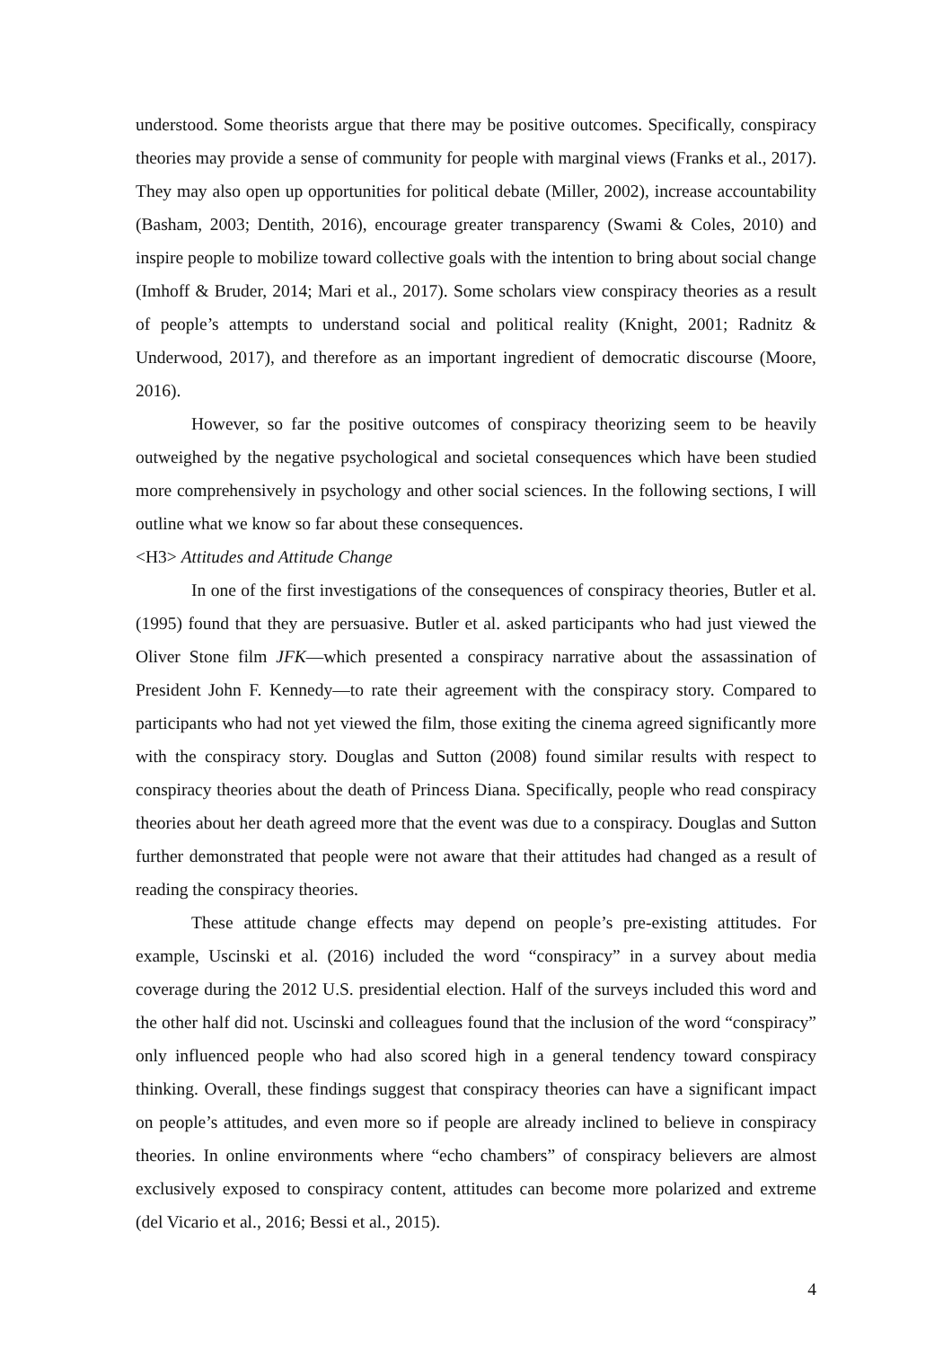understood. Some theorists argue that there may be positive outcomes. Specifically, conspiracy theories may provide a sense of community for people with marginal views (Franks et al., 2017). They may also open up opportunities for political debate (Miller, 2002), increase accountability (Basham, 2003; Dentith, 2016), encourage greater transparency (Swami & Coles, 2010) and inspire people to mobilize toward collective goals with the intention to bring about social change (Imhoff & Bruder, 2014; Mari et al., 2017). Some scholars view conspiracy theories as a result of people’s attempts to understand social and political reality (Knight, 2001; Radnitz & Underwood, 2017), and therefore as an important ingredient of democratic discourse (Moore, 2016).
However, so far the positive outcomes of conspiracy theorizing seem to be heavily outweighed by the negative psychological and societal consequences which have been studied more comprehensively in psychology and other social sciences. In the following sections, I will outline what we know so far about these consequences.
<H3> Attitudes and Attitude Change
In one of the first investigations of the consequences of conspiracy theories, Butler et al. (1995) found that they are persuasive. Butler et al. asked participants who had just viewed the Oliver Stone film JFK—which presented a conspiracy narrative about the assassination of President John F. Kennedy—to rate their agreement with the conspiracy story. Compared to participants who had not yet viewed the film, those exiting the cinema agreed significantly more with the conspiracy story. Douglas and Sutton (2008) found similar results with respect to conspiracy theories about the death of Princess Diana. Specifically, people who read conspiracy theories about her death agreed more that the event was due to a conspiracy. Douglas and Sutton further demonstrated that people were not aware that their attitudes had changed as a result of reading the conspiracy theories.
These attitude change effects may depend on people’s pre-existing attitudes. For example, Uscinski et al. (2016) included the word “conspiracy” in a survey about media coverage during the 2012 U.S. presidential election. Half of the surveys included this word and the other half did not. Uscinski and colleagues found that the inclusion of the word “conspiracy” only influenced people who had also scored high in a general tendency toward conspiracy thinking. Overall, these findings suggest that conspiracy theories can have a significant impact on people’s attitudes, and even more so if people are already inclined to believe in conspiracy theories. In online environments where “echo chambers” of conspiracy believers are almost exclusively exposed to conspiracy content, attitudes can become more polarized and extreme (del Vicario et al., 2016; Bessi et al., 2015).
4